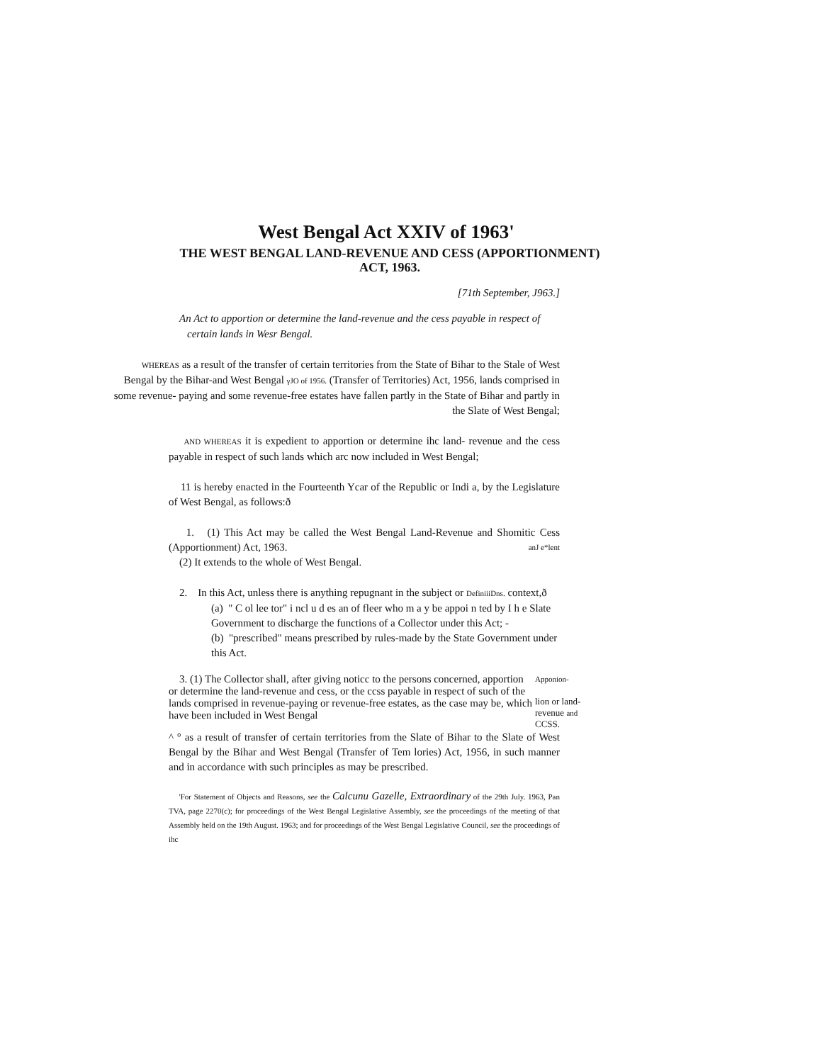West Bengal Act XXIV of 1963'
THE WEST BENGAL LAND-REVENUE AND CESS (APPORTIONMENT)
ACT, 1963.
[71th September, J963.]
An Act to apportion or determine the land-revenue and the cess payable in respect of
certain lands in Wesr Bengal.
WHEREAS as a result of the transfer of certain territories from the State of Bihar to the Stale of West Bengal by the Bihar-and West Bengal γJO of 1956. (Transfer of Territories) Act, 1956, lands comprised in some revenue- paying and some revenue-free estates have fallen partly in the State of Bihar and partly in the Slate of West Bengal;
AND WHEREAS it is expedient to apportion or determine ihc land- revenue and the cess payable in respect of such lands which arc now included in West Bengal;
11 is hereby enacted in the Fourteenth Ycar of the Republic or Indi a, by the Legislature of West Bengal, as follows:ð
1. (1) This Act may be called the West Bengal Land-Revenue and Shomitic Cess (Apportionment) Act, 1963. anJ e*lent
(2) It extends to the whole of West Bengal.
2. In this Act, unless there is anything repugnant in the subject or DefiniiiDns. context,ð
(a) " C ol lee tor" i ncl u d es an of fleer who m a y be appoi n ted by I h e Slate Government to discharge the functions of a Collector under this Act; -
(b) "prescribed" means prescribed by rules-made by the State Government under this Act.
3. (1) The Collector shall, after giving noticc to the persons concerned, apportion or determine the land-revenue and cess, or the ccss payable in respect of such of the lands comprised in revenue-paying or revenue-free estates, as the case may be, which have been included in West Bengal
Apponion-
lion or land-revenue and CCSS.
^ ° as a result of transfer of certain territories from the Slate of Bihar to the Slate of West Bengal by the Bihar and West Bengal (Transfer of Tem lories) Act, 1956, in such manner and in accordance with such principles as may be prescribed.
'For Statement of Objects and Reasons, see the Calcunu Gazelle, Extraordinary of the 29th July. 1963, Pan TVA, page 2270(c); for proceedings of the West Bengal Legislative Assembly, see the proceedings of the meeting of that Assembly held on the 19th August. 1963; and for proceedings of the West Bengal Legislative Council, see the proceedings of ihc